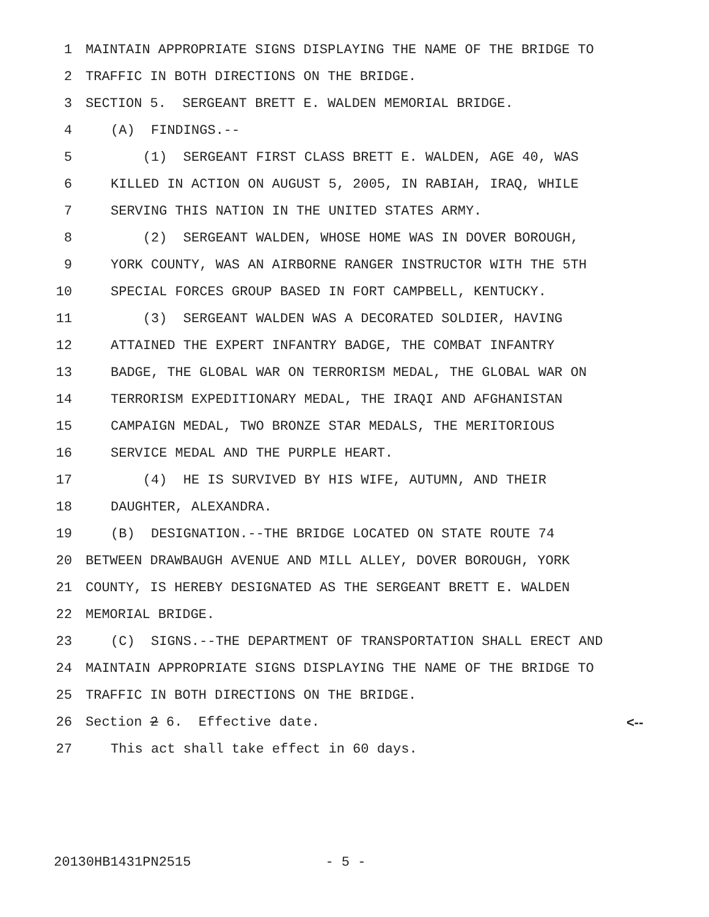1 MAINTAIN APPROPRIATE SIGNS DISPLAYING THE NAME OF THE BRIDGE TO
2 TRAFFIC IN BOTH DIRECTIONS ON THE BRIDGE.
3 SECTION 5. SERGEANT BRETT E. WALDEN MEMORIAL BRIDGE.
4 (A) FINDINGS.--
5 (1) SERGEANT FIRST CLASS BRETT E. WALDEN, AGE 40, WAS
6 KILLED IN ACTION ON AUGUST 5, 2005, IN RABIAH, IRAQ, WHILE
7 SERVING THIS NATION IN THE UNITED STATES ARMY.
8 (2) SERGEANT WALDEN, WHOSE HOME WAS IN DOVER BOROUGH,
9 YORK COUNTY, WAS AN AIRBORNE RANGER INSTRUCTOR WITH THE 5TH
10 SPECIAL FORCES GROUP BASED IN FORT CAMPBELL, KENTUCKY.
11 (3) SERGEANT WALDEN WAS A DECORATED SOLDIER, HAVING
12 ATTAINED THE EXPERT INFANTRY BADGE, THE COMBAT INFANTRY
13 BADGE, THE GLOBAL WAR ON TERRORISM MEDAL, THE GLOBAL WAR ON
14 TERRORISM EXPEDITIONARY MEDAL, THE IRAQI AND AFGHANISTAN
15 CAMPAIGN MEDAL, TWO BRONZE STAR MEDALS, THE MERITORIOUS
16 SERVICE MEDAL AND THE PURPLE HEART.
17 (4) HE IS SURVIVED BY HIS WIFE, AUTUMN, AND THEIR
18 DAUGHTER, ALEXANDRA.
19 (B) DESIGNATION.--THE BRIDGE LOCATED ON STATE ROUTE 74
20 BETWEEN DRAWBAUGH AVENUE AND MILL ALLEY, DOVER BOROUGH, YORK
21 COUNTY, IS HEREBY DESIGNATED AS THE SERGEANT BRETT E. WALDEN
22 MEMORIAL BRIDGE.
23 (C) SIGNS.--THE DEPARTMENT OF TRANSPORTATION SHALL ERECT AND
24 MAINTAIN APPROPRIATE SIGNS DISPLAYING THE NAME OF THE BRIDGE TO
25 TRAFFIC IN BOTH DIRECTIONS ON THE BRIDGE.
26 Section 2 6. Effective date. <--
27 This act shall take effect in 60 days.
20130HB1431PN2515 - 5 -